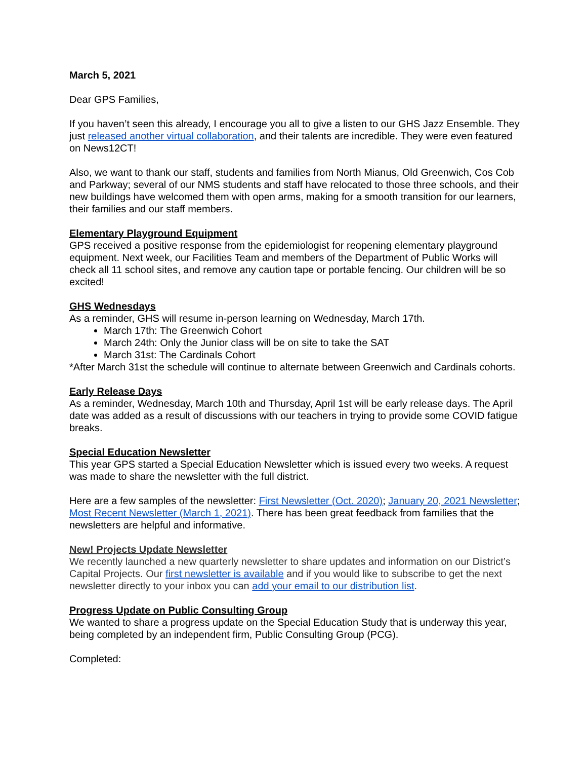March 5, 2021
Dear GPS Families,
If you haven’t seen this already, I encourage you all to give a listen to our GHS Jazz Ensemble. They just released another virtual collaboration, and their talents are incredible. They were even featured on News12CT!
Also, we want to thank our staff, students and families from North Mianus, Old Greenwich, Cos Cob and Parkway; several of our NMS students and staff have relocated to those three schools, and their new buildings have welcomed them with open arms, making for a smooth transition for our learners, their families and our staff members.
Elementary Playground Equipment
GPS received a positive response from the epidemiologist for reopening elementary playground equipment. Next week, our Facilities Team and members of the Department of Public Works will check all 11 school sites, and remove any caution tape or portable fencing. Our children will be so excited!
GHS Wednesdays
As a reminder, GHS will resume in-person learning on Wednesday, March 17th.
March 17th: The Greenwich Cohort
March 24th: Only the Junior class will be on site to take the SAT
March 31st: The Cardinals Cohort
*After March 31st the schedule will continue to alternate between Greenwich and Cardinals cohorts.
Early Release Days
As a reminder, Wednesday, March 10th and Thursday, April 1st will be early release days. The April date was added as a result of discussions with our teachers in trying to provide some COVID fatigue breaks.
Special Education Newsletter
This year GPS started a Special Education Newsletter which is issued every two weeks. A request was made to share the newsletter with the full district.
Here are a few samples of the newsletter: First Newsletter (Oct. 2020); January 20, 2021 Newsletter; Most Recent Newsletter (March 1, 2021). There has been great feedback from families that the newsletters are helpful and informative.
New! Projects Update Newsletter
We recently launched a new quarterly newsletter to share updates and information on our District’s Capital Projects. Our first newsletter is available and if you would like to subscribe to get the next newsletter directly to your inbox you can add your email to our distribution list.
Progress Update on Public Consulting Group
We wanted to share a progress update on the Special Education Study that is underway this year, being completed by an independent firm, Public Consulting Group (PCG).
Completed: